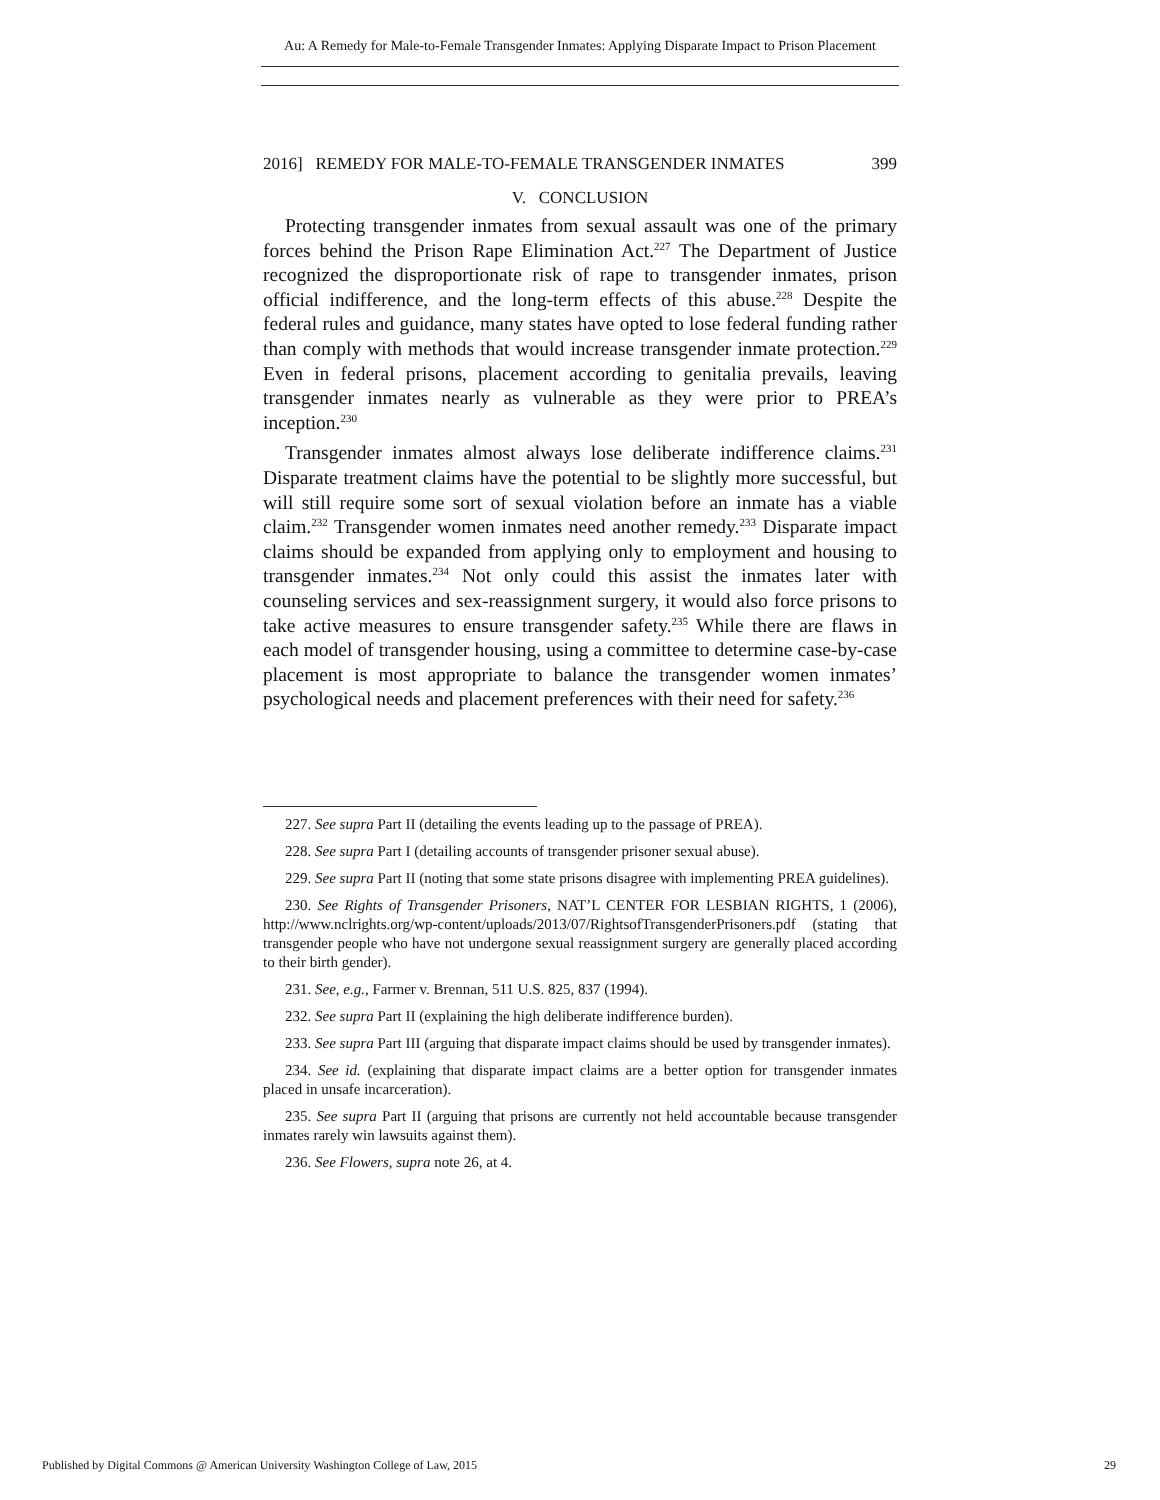Au: A Remedy for Male-to-Female Transgender Inmates: Applying Disparate Impact to Prison Placement
2016] REMEDY FOR MALE-TO-FEMALE TRANSGENDER INMATES 399
V. CONCLUSION
Protecting transgender inmates from sexual assault was one of the primary forces behind the Prison Rape Elimination Act.<sup>227</sup> The Department of Justice recognized the disproportionate risk of rape to transgender inmates, prison official indifference, and the long-term effects of this abuse.<sup>228</sup> Despite the federal rules and guidance, many states have opted to lose federal funding rather than comply with methods that would increase transgender inmate protection.<sup>229</sup> Even in federal prisons, placement according to genitalia prevails, leaving transgender inmates nearly as vulnerable as they were prior to PREA’s inception.<sup>230</sup>
Transgender inmates almost always lose deliberate indifference claims.<sup>231</sup> Disparate treatment claims have the potential to be slightly more successful, but will still require some sort of sexual violation before an inmate has a viable claim.<sup>232</sup> Transgender women inmates need another remedy.<sup>233</sup> Disparate impact claims should be expanded from applying only to employment and housing to transgender inmates.<sup>234</sup> Not only could this assist the inmates later with counseling services and sex-reassignment surgery, it would also force prisons to take active measures to ensure transgender safety.<sup>235</sup> While there are flaws in each model of transgender housing, using a committee to determine case-by-case placement is most appropriate to balance the transgender women inmates’ psychological needs and placement preferences with their need for safety.<sup>236</sup>
227. See supra Part II (detailing the events leading up to the passage of PREA).
228. See supra Part I (detailing accounts of transgender prisoner sexual abuse).
229. See supra Part II (noting that some state prisons disagree with implementing PREA guidelines).
230. See Rights of Transgender Prisoners, NAT’L CENTER FOR LESBIAN RIGHTS, 1 (2006), http://www.nclrights.org/wp-content/uploads/2013/07/RightsofTransgenderPrisoners.pdf (stating that transgender people who have not undergone sexual reassignment surgery are generally placed according to their birth gender).
231. See, e.g., Farmer v. Brennan, 511 U.S. 825, 837 (1994).
232. See supra Part II (explaining the high deliberate indifference burden).
233. See supra Part III (arguing that disparate impact claims should be used by transgender inmates).
234. See id. (explaining that disparate impact claims are a better option for transgender inmates placed in unsafe incarceration).
235. See supra Part II (arguing that prisons are currently not held accountable because transgender inmates rarely win lawsuits against them).
236. See Flowers, supra note 26, at 4.
Published by Digital Commons @ American University Washington College of Law, 2015 29